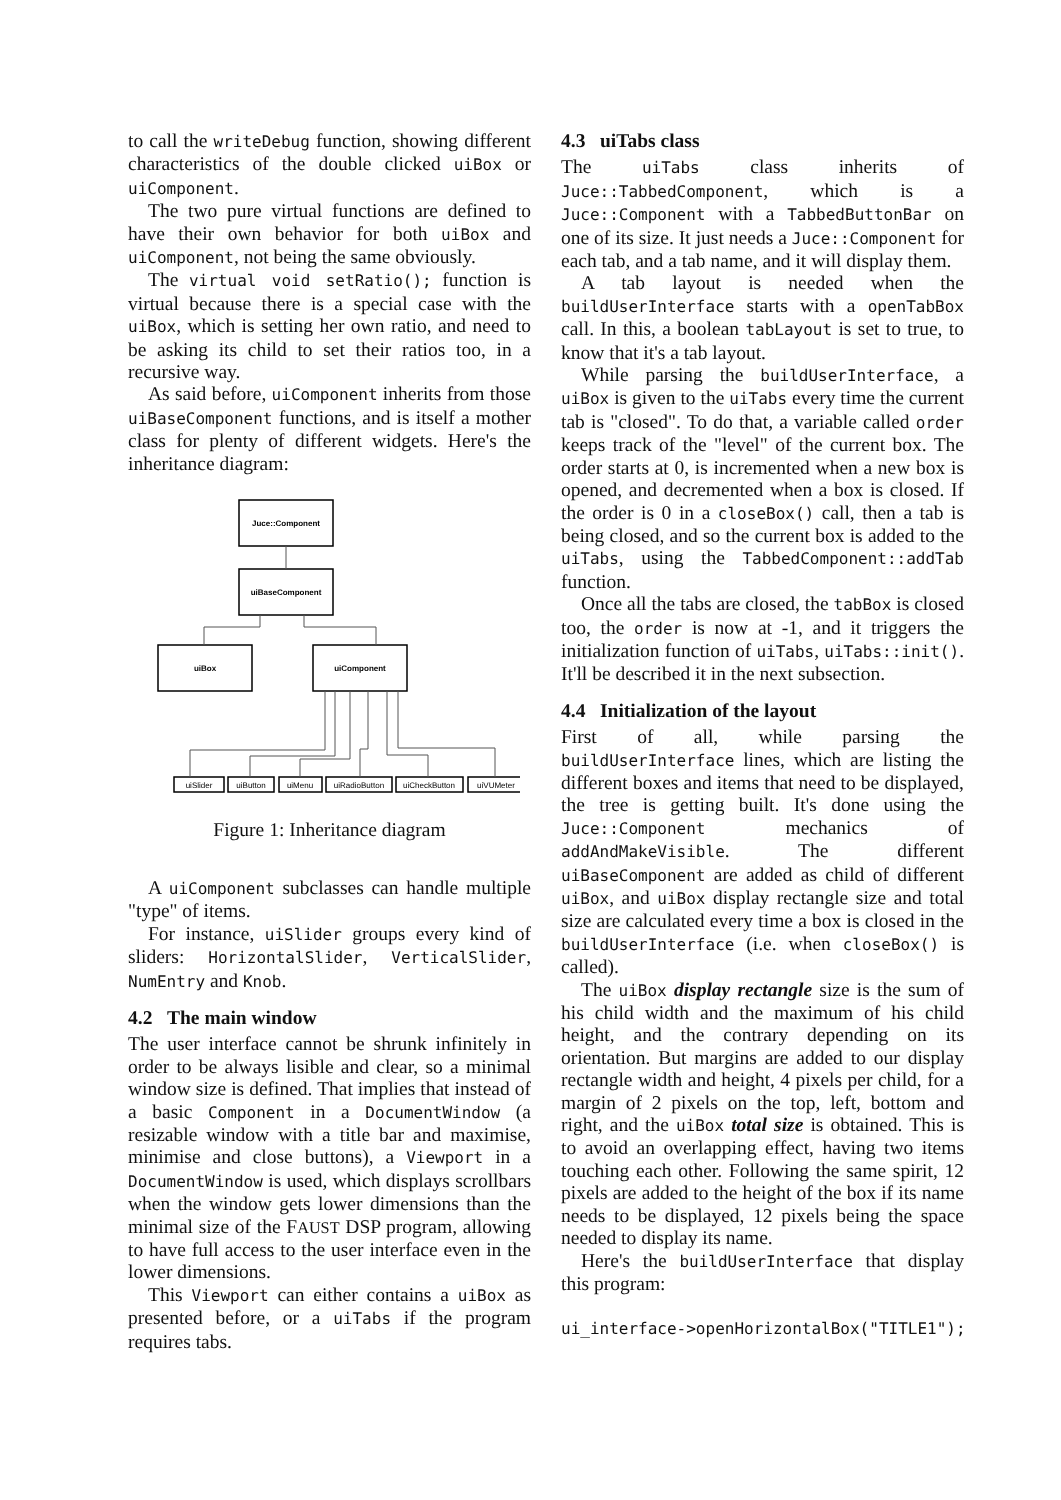to call the writeDebug function, showing different characteristics of the double clicked uiBox or uiComponent.
The two pure virtual functions are defined to have their own behavior for both uiBox and uiComponent, not being the same obviously.
The virtual void setRatio(); function is virtual because there is a special case with the uiBox, which is setting her own ratio, and need to be asking its child to set their ratios too, in a recursive way.
As said before, uiComponent inherits from those uiBaseComponent functions, and is itself a mother class for plenty of different widgets. Here's the inheritance diagram:
Juce::Component
uiBaseComponent
uiBox
uiComponent
uiSlider
uiButton
uiMenu
uiRadioButton
uiCheckButton
uiVUMeter
Figure 1: Inheritance diagram
A uiComponent subclasses can handle multiple "type" of items.
For instance, uiSlider groups every kind of sliders: HorizontalSlider, VerticalSlider, NumEntry and Knob.
4.2 The main window
The user interface cannot be shrunk infinitely in order to be always lisible and clear, so a minimal window size is defined. That implies that instead of a basic Component in a DocumentWindow (a resizable window with a title bar and maximise, minimise and close buttons), a Viewport in a DocumentWindow is used, which displays scrollbars when the window gets lower dimensions than the minimal size of the FAUST DSP program, allowing to have full access to the user interface even in the lower dimensions.
This Viewport can either contains a uiBox as presented before, or a uiTabs if the program requires tabs.
4.3 uiTabs class
The uiTabs class inherits of Juce::TabbedComponent, which is a Juce::Component with a TabbedButtonBar on one of its size. It just needs a Juce::Component for each tab, and a tab name, and it will display them.
A tab layout is needed when the buildUserInterface starts with a openTabBox call. In this, a boolean tabLayout is set to true, to know that it's a tab layout.
While parsing the buildUserInterface, a uiBox is given to the uiTabs every time the current tab is "closed". To do that, a variable called order keeps track of the "level" of the current box. The order starts at 0, is incremented when a new box is opened, and decremented when a box is closed. If the order is 0 in a closeBox() call, then a tab is being closed, and so the current box is added to the uiTabs, using the TabbedComponent::addTab function.
Once all the tabs are closed, the tabBox is closed too, the order is now at -1, and it triggers the initialization function of uiTabs, uiTabs::init(). It'll be described it in the next subsection.
4.4 Initialization of the layout
First of all, while parsing the buildUserInterface lines, which are listing the different boxes and items that need to be displayed, the tree is getting built. It's done using the Juce::Component mechanics of addAndMakeVisible. The different uiBaseComponent are added as child of different uiBox, and uiBox display rectangle size and total size are calculated every time a box is closed in the buildUserInterface (i.e. when closeBox() is called).
The uiBox display rectangle size is the sum of his child width and the maximum of his child height, and the contrary depending on its orientation. But margins are added to our display rectangle width and height, 4 pixels per child, for a margin of 2 pixels on the top, left, bottom and right, and the uiBox total size is obtained. This is to avoid an overlapping effect, having two items touching each other. Following the same spirit, 12 pixels are added to the height of the box if its name needs to be displayed, 12 pixels being the space needed to display its name.
Here's the buildUserInterface that display this program:
ui_interface->openHorizontalBox("TITLE1");